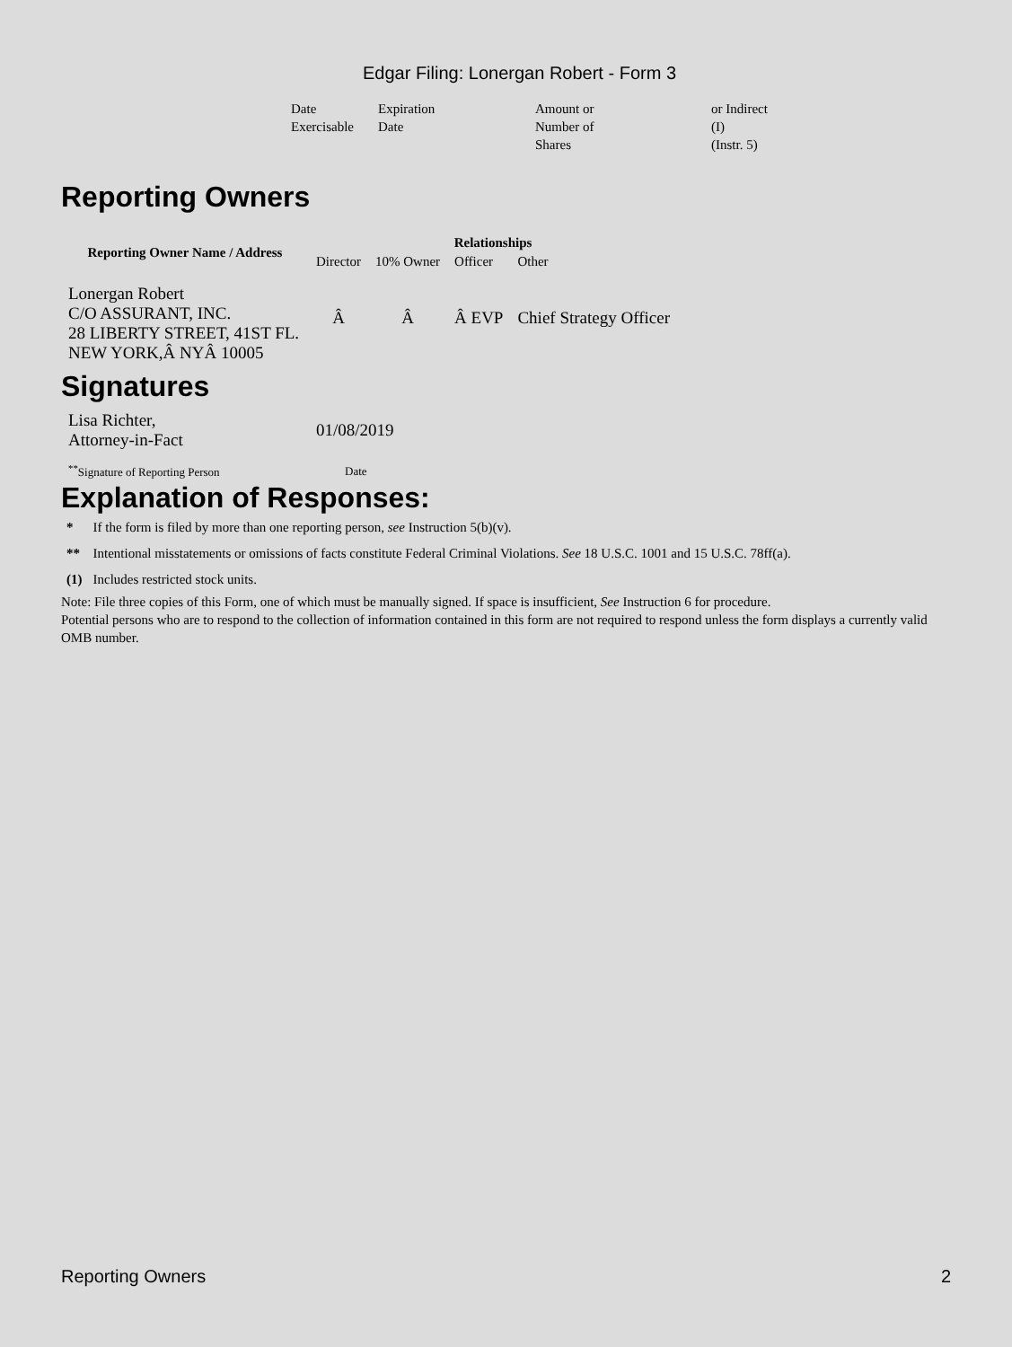Edgar Filing: Lonergan Robert - Form 3
Date
Exercisable
Expiration
Date
Amount or
Number of
Shares
or Indirect
(I)
(Instr. 5)
Reporting Owners
| Reporting Owner Name / Address | Relationships | | | |
| --- | --- | --- | --- | --- |
| | Director | 10% Owner | Officer | Other |
| Lonergan Robert C/O ASSURANT, INC. 28 LIBERTY STREET, 41ST FL. NEW YORK,Â NYÂ 10005 | Â | Â | Â EVP | Chief Strategy Officer |
Signatures
| Lisa Richter, Attorney-in-Fact | 01/08/2019 |
| <sup>**</sup> Signature of Reporting Person | Date |
Explanation of Responses:
| * | If the form is filed by more than one reporting person, see Instruction 5(b)(v). |
| ** | Intentional misstatements or omissions of facts constitute Federal Criminal Violations. See 18 U.S.C. 1001 and 15 U.S.C. 78ff(a). |
| (1) | Includes restricted stock units. |
Note: File three copies of this Form, one of which must be manually signed. If space is insufficient, See Instruction 6 for procedure.
Potential persons who are to respond to the collection of information contained in this form are not required to respond unless the form displays a currently valid OMB number.
Reporting Owners 2